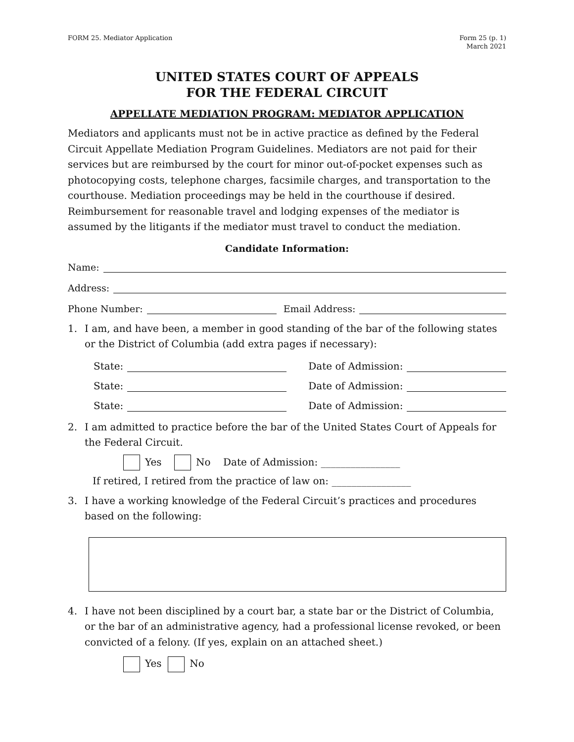FORM 25. Mediator Application Form 25 (p. 1)
March 2021
UNITED STATES COURT OF APPEALS
FOR THE FEDERAL CIRCUIT
APPELLATE MEDIATION PROGRAM: MEDIATOR APPLICATION
Mediators and applicants must not be in active practice as defined by the Federal Circuit Appellate Mediation Program Guidelines. Mediators are not paid for their services but are reimbursed by the court for minor out-of-pocket expenses such as photocopying costs, telephone charges, facsimile charges, and transportation to the courthouse. Mediation proceedings may be held in the courthouse if desired. Reimbursement for reasonable travel and lodging expenses of the mediator is assumed by the litigants if the mediator must travel to conduct the mediation.
Candidate Information:
Name:
Address:
Phone Number: Email Address:
1. I am, and have been, a member in good standing of the bar of the following states or the District of Columbia (add extra pages if necessary):
State: Date of Admission:
State: Date of Admission:
State: Date of Admission:
2. I am admitted to practice before the bar of the United States Court of Appeals for the Federal Circuit.
Yes No Date of Admission: ________________
If retired, I retired from the practice of law on: ________________
3. I have a working knowledge of the Federal Circuit’s practices and procedures based on the following:
4. I have not been disciplined by a court bar, a state bar or the District of Columbia, or the bar of an administrative agency, had a professional license revoked, or been convicted of a felony. (If yes, explain on an attached sheet.)
Yes No